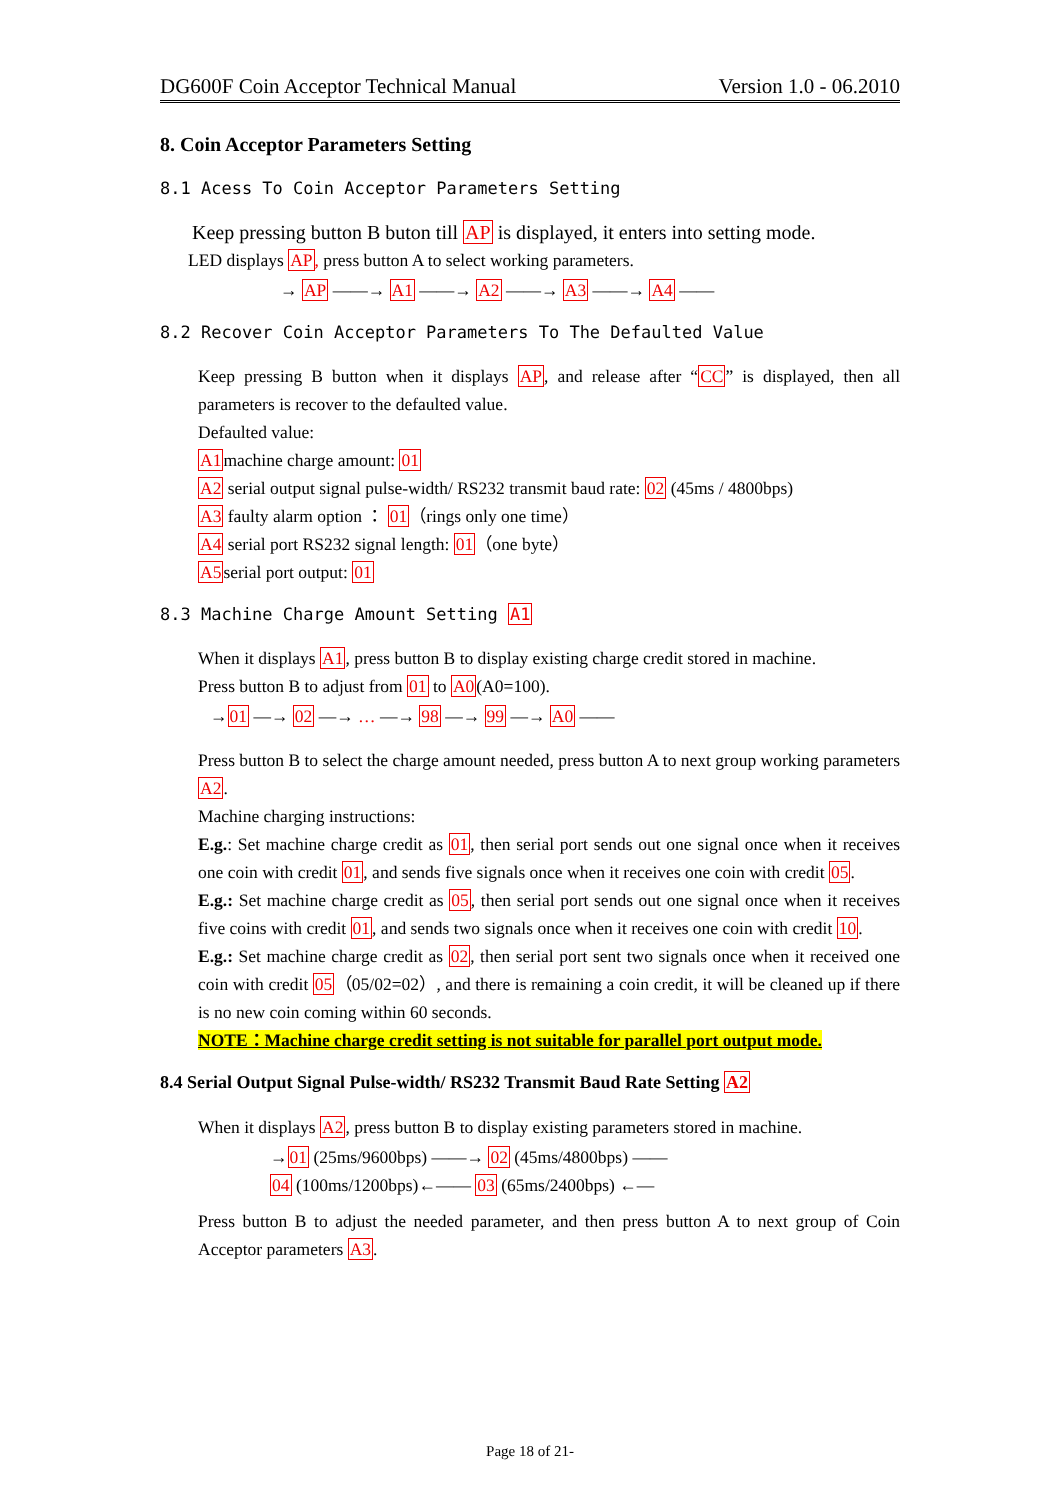DG600F Coin Acceptor Technical Manual Version 1.0 - 06.2010
8. Coin Acceptor Parameters Setting
8.1 Acess To Coin Acceptor Parameters Setting
Keep pressing button B buton till AP is displayed, it enters into setting mode.
LED displays AP, press button A to select working parameters.
→ AP ——→ A1 ——→ A2 ——→ A3 ——→ A4 ——
8.2 Recover Coin Acceptor Parameters To The Defaulted Value
Keep pressing B button when it displays AP, and release after “CC” is displayed, then all parameters is recover to the defaulted value.
Defaulted value:
A1machine charge amount: 01
A2 serial output signal pulse-width/ RS232 transmit baud rate: 02 (45ms / 4800bps)
A3 faulty alarm option ： 01（rings only one time）
A4 serial port RS232 signal length: 01（one byte）
A5serial port output: 01
8.3 Machine Charge Amount Setting A1
When it displays A1, press button B to display existing charge credit stored in machine.
Press button B to adjust from 01 to A0(A0=100).
→01 —→ 02 —→ … —→ 98 —→ 99 —→ A0 ——
Press button B to select the charge amount needed, press button A to next group working parameters A2.
Machine charging instructions:
E.g.: Set machine charge credit as 01, then serial port sends out one signal once when it receives one coin with credit 01, and sends five signals once when it receives one coin with credit 05.
E.g.: Set machine charge credit as 05, then serial port sends out one signal once when it receives five coins with credit 01, and sends two signals once when it receives one coin with credit 10.
E.g.: Set machine charge credit as 02, then serial port sent two signals once when it received one coin with credit 05（05/02=02）, and there is remaining a coin credit, it will be cleaned up if there is no new coin coming within 60 seconds.
NOTE：Machine charge credit setting is not suitable for parallel port output mode.
8.4 Serial Output Signal Pulse-width/ RS232 Transmit Baud Rate Setting A2
When it displays A2, press button B to display existing parameters stored in machine.
→01 (25ms/9600bps) ——→ 02 (45ms/4800bps) ——
04 (100ms/1200bps)←—— 03 (65ms/2400bps) ←—
Press button B to adjust the needed parameter, and then press button A to next group of Coin Acceptor parameters A3.
Page 18 of 21-